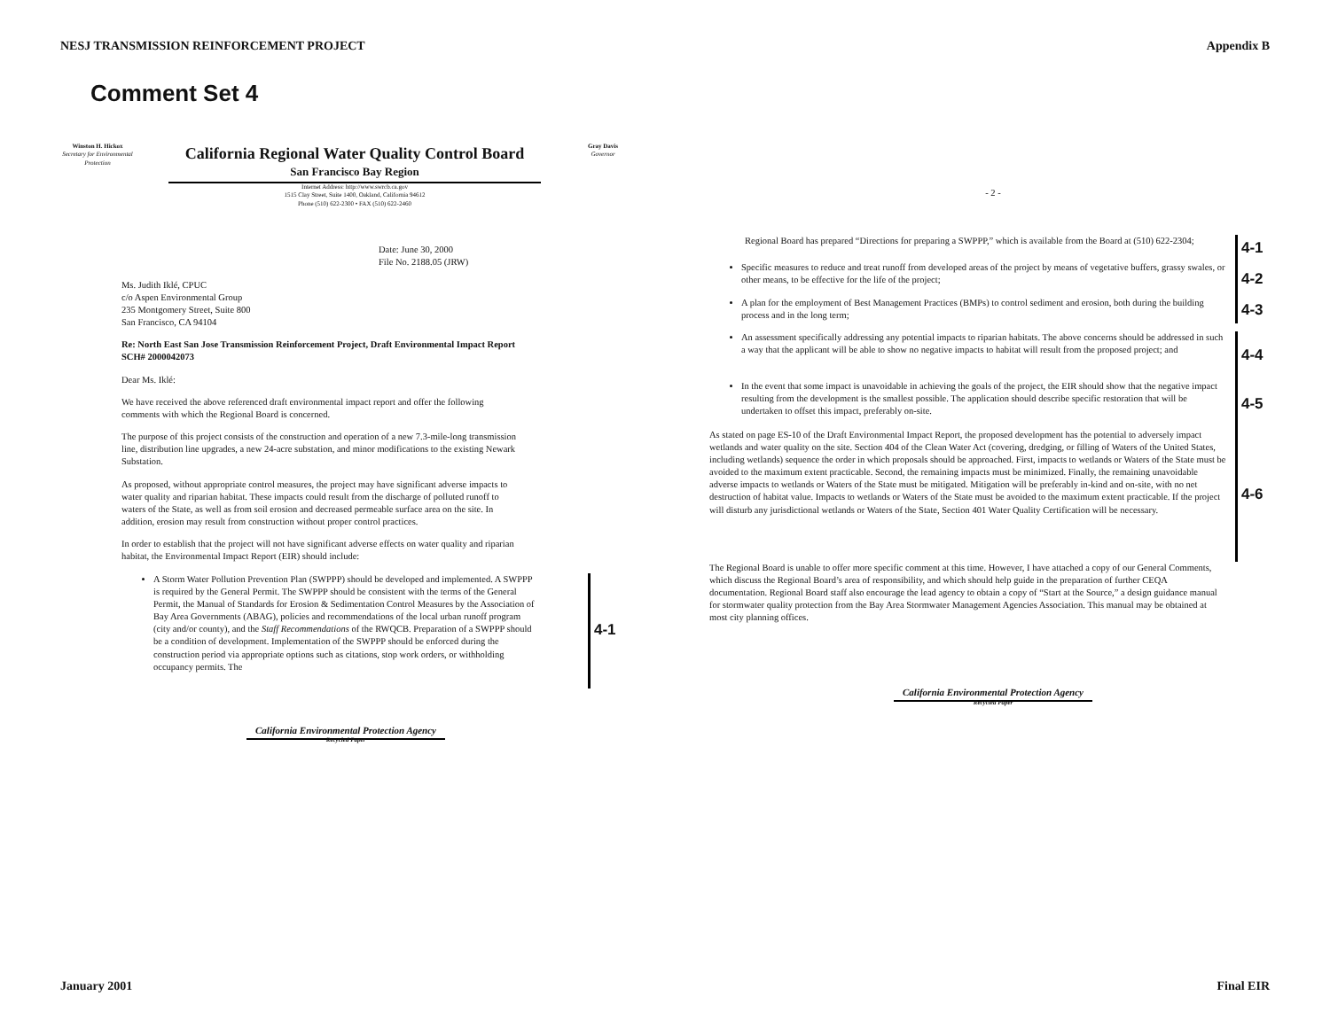NESJ TRANSMISSION REINFORCEMENT PROJECT Appendix B
Comment Set 4
Winston H. Hickox
Secretary for Environmental Protection
California Regional Water Quality Control Board
San Francisco Bay Region
Internet Address: http://www.swrcb.ca.gov
1515 Clay Street, Suite 1400, Oakland, California 94612
Phone (510) 622-2300 • FAX (510) 622-2460
Gray Davis
Governor
Date: June 30, 2000
File No. 2188.05 (JRW)
Ms. Judith Iklé, CPUC
c/o Aspen Environmental Group
235 Montgomery Street, Suite 800
San Francisco, CA 94104
Re: North East San Jose Transmission Reinforcement Project, Draft Environmental Impact Report
SCH# 2000042073
Dear Ms. Iklé:
We have received the above referenced draft environmental impact report and offer the following comments with which the Regional Board is concerned.
The purpose of this project consists of the construction and operation of a new 7.3-mile-long transmission line, distribution line upgrades, a new 24-acre substation, and minor modifications to the existing Newark Substation.
As proposed, without appropriate control measures, the project may have significant adverse impacts to water quality and riparian habitat. These impacts could result from the discharge of polluted runoff to waters of the State, as well as from soil erosion and decreased permeable surface area on the site. In addition, erosion may result from construction without proper control practices.
In order to establish that the project will not have significant adverse effects on water quality and riparian habitat, the Environmental Impact Report (EIR) should include:
A Storm Water Pollution Prevention Plan (SWPPP) should be developed and implemented. A SWPPP is required by the General Permit. The SWPPP should be consistent with the terms of the General Permit, the Manual of Standards for Erosion & Sedimentation Control Measures by the Association of Bay Area Governments (ABAG), policies and recommendations of the local urban runoff program (city and/or county), and the Staff Recommendations of the RWQCB. Preparation of a SWPPP should be a condition of development. Implementation of the SWPPP should be enforced during the construction period via appropriate options such as citations, stop work orders, or withholding occupancy permits. The
4-1
California Environmental Protection Agency
Recycled Paper
- 2 -
Regional Board has prepared “Directions for preparing a SWPPP,” which is available from the Board at (510) 622-2304;
4-1
Specific measures to reduce and treat runoff from developed areas of the project by means of vegetative buffers, grassy swales, or other means, to be effective for the life of the project;
4-2
A plan for the employment of Best Management Practices (BMPs) to control sediment and erosion, both during the building process and in the long term;
4-3
An assessment specifically addressing any potential impacts to riparian habitats. The above concerns should be addressed in such a way that the applicant will be able to show no negative impacts to habitat will result from the proposed project; and
4-4
In the event that some impact is unavoidable in achieving the goals of the project, the EIR should show that the negative impact resulting from the development is the smallest possible. The application should describe specific restoration that will be undertaken to offset this impact, preferably on-site.
4-5
As stated on page ES-10 of the Draft Environmental Impact Report, the proposed development has the potential to adversely impact wetlands and water quality on the site. Section 404 of the Clean Water Act (covering, dredging, or filling of Waters of the United States, including wetlands) sequence the order in which proposals should be approached. First, impacts to wetlands or Waters of the State must be avoided to the maximum extent practicable. Second, the remaining impacts must be minimized. Finally, the remaining unavoidable adverse impacts to wetlands or Waters of the State must be mitigated. Mitigation will be preferably in-kind and on-site, with no net destruction of habitat value. Impacts to wetlands or Waters of the State must be avoided to the maximum extent practicable. If the project will disturb any jurisdictional wetlands or Waters of the State, Section 401 Water Quality Certification will be necessary.
4-6
The Regional Board is unable to offer more specific comment at this time. However, I have attached a copy of our General Comments, which discuss the Regional Board’s area of responsibility, and which should help guide in the preparation of further CEQA documentation. Regional Board staff also encourage the lead agency to obtain a copy of “Start at the Source,” a design guidance manual for stormwater quality protection from the Bay Area Stormwater Management Agencies Association. This manual may be obtained at most city planning offices.
California Environmental Protection Agency
Recycled Paper
January 2001 Final EIR